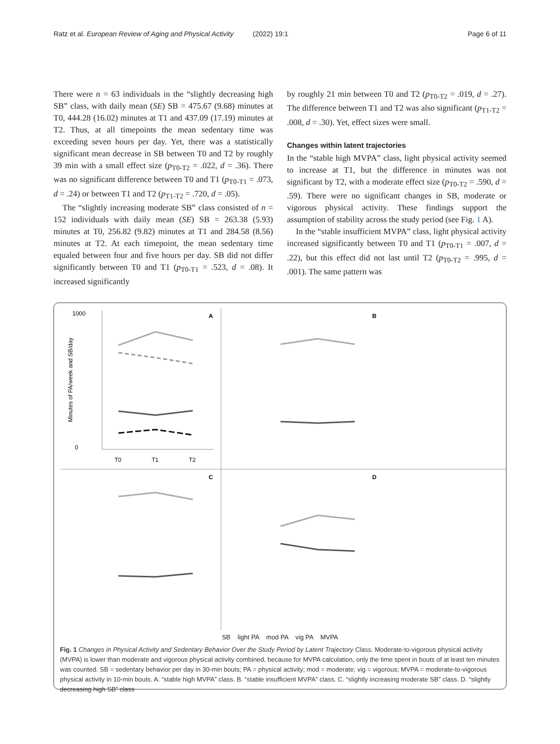Ratz et al. European Review of Aging and Physical Activity (2022) 19:1 Page 6 of 11
There were n = 63 individuals in the “slightly decreasing high SB” class, with daily mean (SE) SB = 475.67 (9.68) minutes at T0, 444.28 (16.02) minutes at T1 and 437.09 (17.19) minutes at T2. Thus, at all timepoints the mean sedentary time was exceeding seven hours per day. Yet, there was a statistically significant mean decrease in SB between T0 and T2 by roughly 39 min with a small effect size (p<sub>T0-T2</sub> = .022, d = .36). There was no significant difference between T0 and T1 (p<sub>T0-T1</sub> = .073, d = .24) or between T1 and T2 (p<sub>T1-T2</sub> = .720, d = .05).
The “slightly increasing moderate SB” class consisted of n = 152 individuals with daily mean (SE) SB = 263.38 (5.93) minutes at T0, 256.82 (9.82) minutes at T1 and 284.58 (8.56) minutes at T2. At each timepoint, the mean sedentary time equaled between four and five hours per day. SB did not differ significantly between T0 and T1 (p<sub>T0-T1</sub> = .523, d = .08). It increased significantly
by roughly 21 min between T0 and T2 (p<sub>T0-T2</sub> = .019, d = .27). The difference between T1 and T2 was also significant (p<sub>T1-T2</sub> = .008, d = .30). Yet, effect sizes were small.
Changes within latent trajectories
In the “stable high MVPA” class, light physical activity seemed to increase at T1, but the difference in minutes was not significant by T2, with a moderate effect size (p<sub>T0-T2</sub> = .590, d = .59). There were no significant changes in SB, moderate or vigorous physical activity. These findings support the assumption of stability across the study period (see Fig. 1 A).
In the “stable insufficient MVPA” class, light physical activity increased significantly between T0 and T1 (p<sub>T0-T1</sub> = .007, d = .22), but this effect did not last until T2 (p<sub>T0-T2</sub> = .995, d = .001). The same pattern was
A
1000
0
T0
T1
T2
Minutes of PA/week and SB/day
B
C
D
SB light PA mod PA vig PA MVPA
Fig. 1 Changes in Physical Activity and Sedentary Behavior Over the Study Period by Latent Trajectory Class. Moderate-to-vigorous physical activity (MVPA) is lower than moderate and vigorous physical activity combined, because for MVPA calculation, only the time spent in bouts of at least ten minutes was counted. SB = sedentary behavior per day in 30-min bouts; PA = physical activity; mod = moderate; vig = vigorous; MVPA = moderate-to-vigorous physical activity in 10-min bouts. A. “stable high MVPA” class. B. “stable insufficient MVPA” class. C. “slightly increasing moderate SB” class. D. “slightly decreasing high SB” class